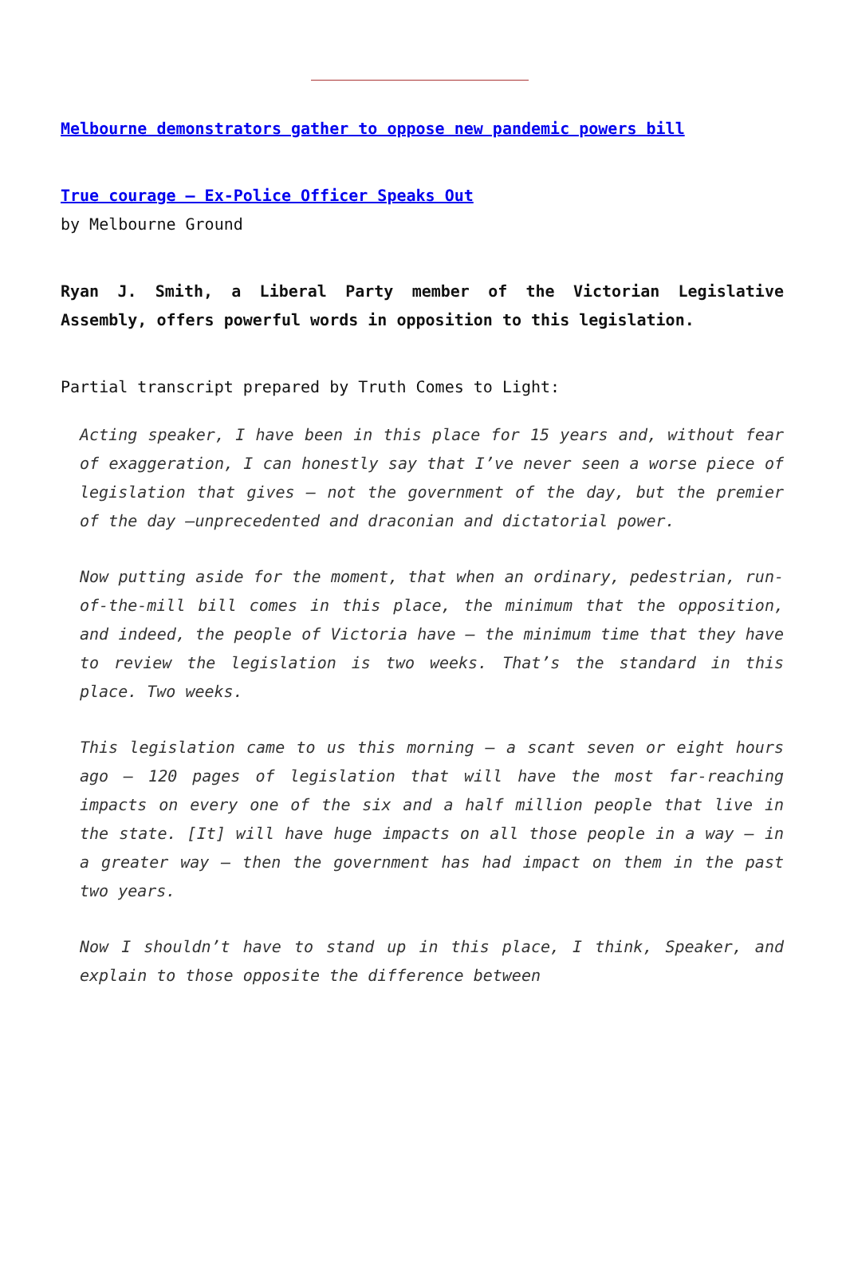Melbourne demonstrators gather to oppose new pandemic powers bill
True courage – Ex-Police Officer Speaks Out
by Melbourne Ground
Ryan J. Smith, a Liberal Party member of the Victorian Legislative Assembly, offers powerful words in opposition to this legislation.
Partial transcript prepared by Truth Comes to Light:
Acting speaker, I have been in this place for 15 years and, without fear of exaggeration, I can honestly say that I’ve never seen a worse piece of legislation that gives – not the government of the day, but the premier of the day –unprecedented and draconian and dictatorial power.
Now putting aside for the moment, that when an ordinary, pedestrian, run-of-the-mill bill comes in this place, the minimum that the opposition, and indeed, the people of Victoria have – the minimum time that they have to review the legislation is two weeks. That’s the standard in this place. Two weeks.
This legislation came to us this morning – a scant seven or eight hours ago – 120 pages of legislation that will have the most far-reaching impacts on every one of the six and a half million people that live in the state. [It] will have huge impacts on all those people in a way – in a greater way – then the government has had impact on them in the past two years.
Now I shouldn’t have to stand up in this place, I think, Speaker, and explain to those opposite the difference between